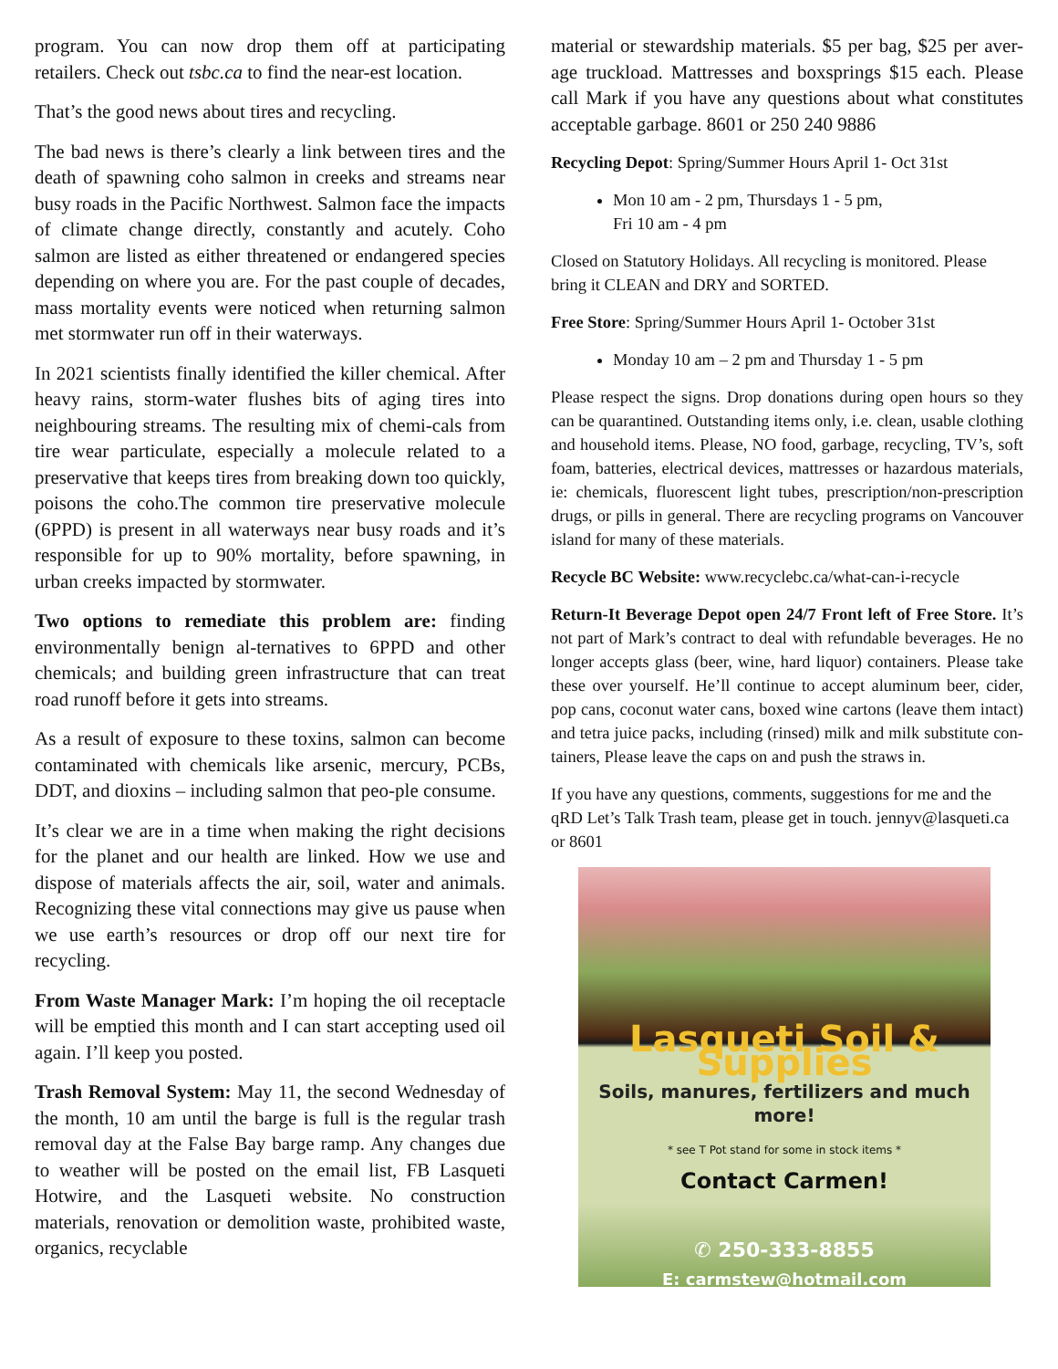program. You can now drop them off at participating retailers. Check out tsbc.ca to find the near-est location.
That’s the good news about tires and recycling.
The bad news is there’s clearly a link between tires and the death of spawning coho salmon in creeks and streams near busy roads in the Pacific Northwest. Salmon face the impacts of climate change directly, constantly and acutely. Coho salmon are listed as either threatened or endangered species depending on where you are. For the past couple of decades, mass mortality events were noticed when returning salmon met stormwater run off in their waterways.
In 2021 scientists finally identified the killer chemical. After heavy rains, storm-water flushes bits of aging tires into neighbouring streams. The resulting mix of chemi-cals from tire wear particulate, especially a molecule related to a preservative that keeps tires from breaking down too quickly, poisons the coho.The common tire preservative molecule (6PPD) is present in all waterways near busy roads and it’s responsible for up to 90% mortality, before spawning, in urban creeks impacted by stormwater.
Two options to remediate this problem are: finding environmentally benign al-ternatives to 6PPD and other chemicals; and building green infrastructure that can treat road runoff before it gets into streams.
As a result of exposure to these toxins, salmon can become contaminated with chemicals like arsenic, mercury, PCBs, DDT, and dioxins – including salmon that peo-ple consume.
It’s clear we are in a time when making the right decisions for the planet and our health are linked. How we use and dispose of materials affects the air, soil, water and animals. Recognizing these vital connections may give us pause when we use earth’s resources or drop off our next tire for recycling.
From Waste Manager Mark: I’m hoping the oil receptacle will be emptied this month and I can start accepting used oil again. I’ll keep you posted.
Trash Removal System: May 11, the second Wednesday of the month, 10 am until the barge is full is the regular trash removal day at the False Bay barge ramp. Any changes due to weather will be posted on the email list, FB Lasqueti Hotwire, and the Lasqueti website. No construction materials, renovation or demolition waste, prohibited waste, organics, recyclable
material or stewardship materials. $5 per bag, $25 per aver-age truckload. Mattresses and boxsprings $15 each. Please call Mark if you have any questions about what constitutes acceptable garbage. 8601 or 250 240 9886
Recycling Depot: Spring/Summer Hours April 1- Oct 31st
Mon 10 am - 2 pm, Thursdays 1 - 5 pm,
Fri 10 am - 4 pm
Closed on Statutory Holidays. All recycling is monitored. Please bring it CLEAN and DRY and SORTED.
Free Store: Spring/Summer Hours April 1- October 31st
Monday 10 am – 2 pm and Thursday 1 - 5 pm
Please respect the signs. Drop donations during open hours so they can be quarantined. Outstanding items only, i.e. clean, usable clothing and household items. Please, NO food, garbage, recycling, TV’s, soft foam, batteries, electrical devices, mattresses or hazardous materials, ie: chemicals, fluorescent light tubes, prescription/non-prescription drugs, or pills in general. There are recycling programs on Vancouver island for many of these materials.
Recycle BC Website: www.recyclebc.ca/what-can-i-recycle
Return-It Beverage Depot open 24/7 Front left of Free Store. It’s not part of Mark’s contract to deal with refundable beverages. He no longer accepts glass (beer, wine, hard liquor) containers. Please take these over yourself. He’ll continue to accept aluminum beer, cider, pop cans, coconut water cans, boxed wine cartons (leave them intact) and tetra juice packs, including (rinsed) milk and milk substitute con-tainers, Please leave the caps on and push the straws in.
If you have any questions, comments, suggestions for me and the qRD Let’s Talk Trash team, please get in touch. jennyv@lasqueti.ca or 8601
Lasqueti Soil & Supplies
Soils, manures, fertilizers and much more!
* see T Pot stand for some in stock items *
Contact Carmen!
✆ 250-333-8855
E: carmstew@hotmail.com